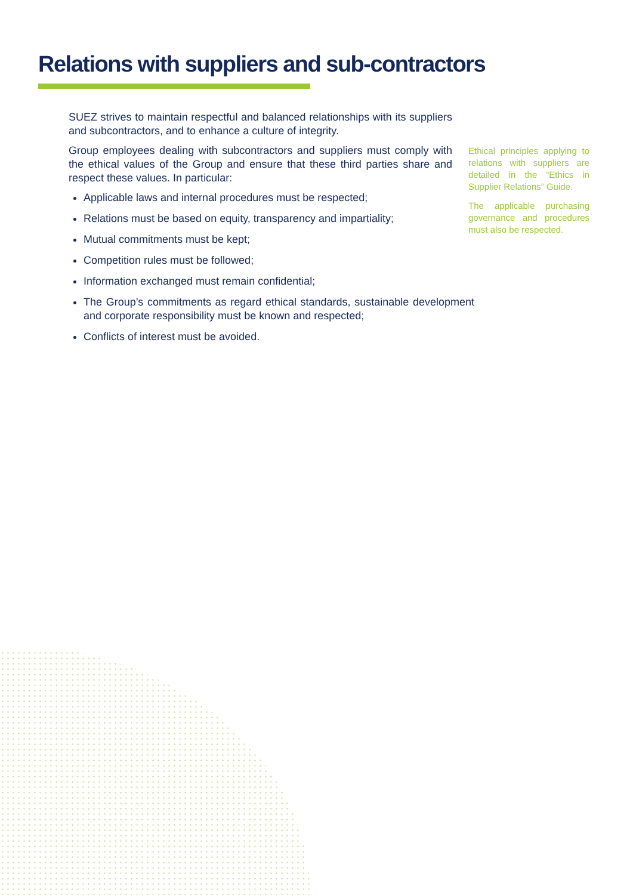Relations with suppliers and sub-contractors
SUEZ strives to maintain respectful and balanced relationships with its suppliers and subcontractors, and to enhance a culture of integrity.
Group employees dealing with subcontractors and suppliers must comply with the ethical values of the Group and ensure that these third parties share and respect these values. In particular:
Applicable laws and internal procedures must be respected;
Relations must be based on equity, transparency and impartiality;
Mutual commitments must be kept;
Competition rules must be followed;
Information exchanged must remain confidential;
The Group’s commitments as regard ethical standards, sustainable development and corporate responsibility must be known and respected;
Conflicts of interest must be avoided.
Ethical principles applying to relations with suppliers are detailed in the “Ethics in Supplier Relations” Guide.
The applicable purchasing governance and procedures must also be respected.